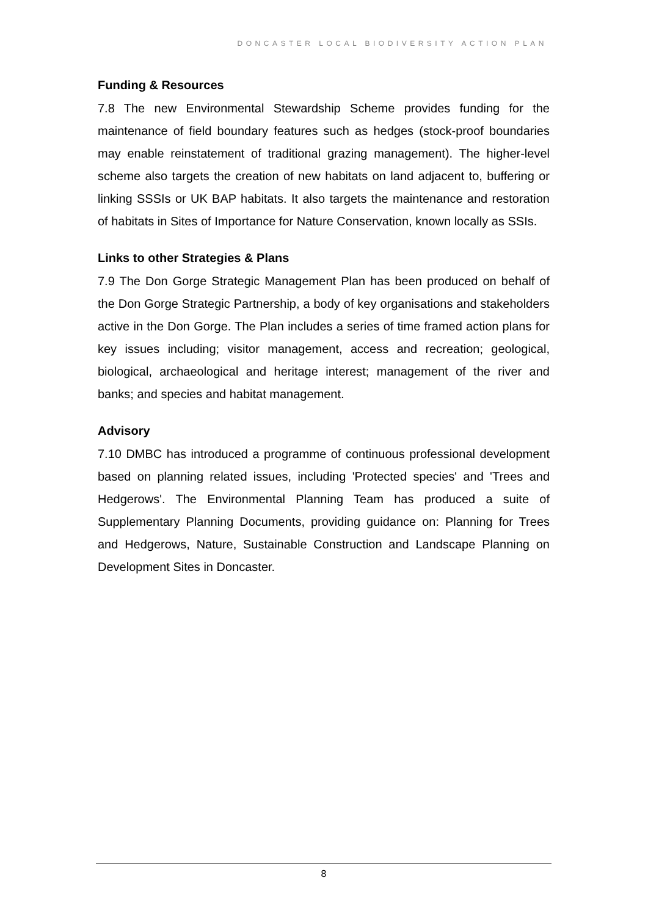DONCASTER LOCAL BIODIVERSITY ACTION PLAN
Funding & Resources
7.8 The new Environmental Stewardship Scheme provides funding for the maintenance of field boundary features such as hedges (stock-proof boundaries may enable reinstatement of traditional grazing management). The higher-level scheme also targets the creation of new habitats on land adjacent to, buffering or linking SSSIs or UK BAP habitats. It also targets the maintenance and restoration of habitats in Sites of Importance for Nature Conservation, known locally as SSIs.
Links to other Strategies & Plans
7.9 The Don Gorge Strategic Management Plan has been produced on behalf of the Don Gorge Strategic Partnership, a body of key organisations and stakeholders active in the Don Gorge. The Plan includes a series of time framed action plans for key issues including; visitor management, access and recreation; geological, biological, archaeological and heritage interest; management of the river and banks; and species and habitat management.
Advisory
7.10 DMBC has introduced a programme of continuous professional development based on planning related issues, including 'Protected species' and 'Trees and Hedgerows'. The Environmental Planning Team has produced a suite of Supplementary Planning Documents, providing guidance on: Planning for Trees and Hedgerows, Nature, Sustainable Construction and Landscape Planning on Development Sites in Doncaster.
8